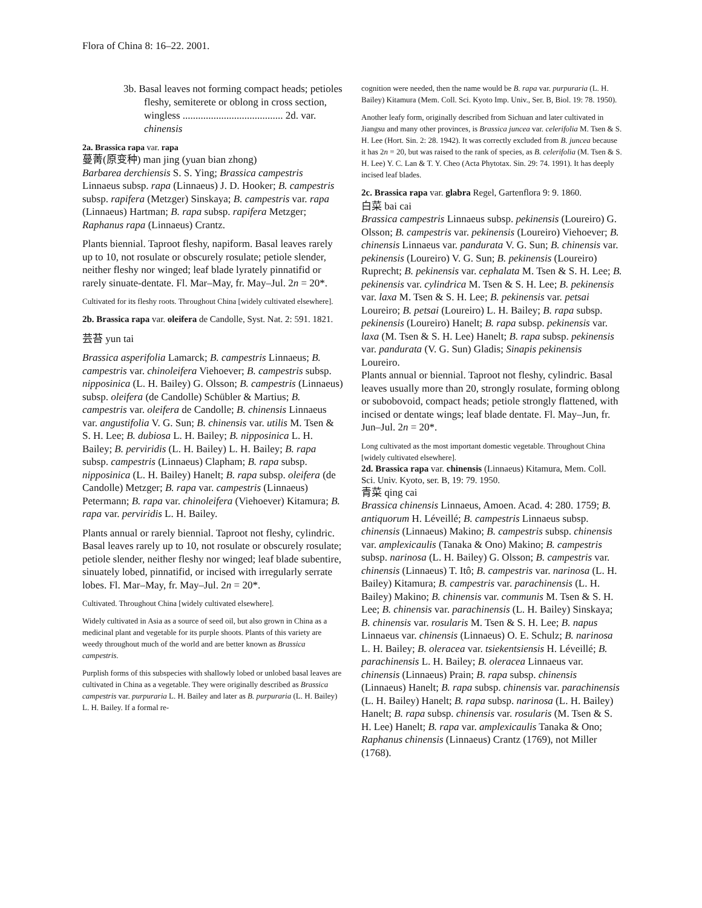Flora of China 8: 16–22. 2001.
3b. Basal leaves not forming compact heads; petioles fleshy, semiterete or oblong in cross section, wingless ....................................... 2d. var. chinensis
2a. Brassica rapa var. rapa
蔓菁(原变种) man jing (yuan bian zhong)
Barbarea derchiensis S. S. Ying; Brassica campestris Linnaeus subsp. rapa (Linnaeus) J. D. Hooker; B. campestris subsp. rapifera (Metzger) Sinskaya; B. campestris var. rapa (Linnaeus) Hartman; B. rapa subsp. rapifera Metzger; Raphanus rapa (Linnaeus) Crantz.
Plants biennial. Taproot fleshy, napiform. Basal leaves rarely up to 10, not rosulate or obscurely rosulate; petiole slender, neither fleshy nor winged; leaf blade lyrately pinnatifid or rarely sinuate-dentate. Fl. Mar–May, fr. May–Jul. 2n = 20*.
Cultivated for its fleshy roots. Throughout China [widely cultivated elsewhere].
2b. Brassica rapa var. oleifera de Candolle, Syst. Nat. 2: 591. 1821.
芸苔 yun tai
Brassica asperifolia Lamarck; B. campestris Linnaeus; B. campestris var. chinoleifera Viehoever; B. campestris subsp. nipposinica (L. H. Bailey) G. Olsson; B. campestris (Linnaeus) subsp. oleifera (de Candolle) Schübler & Martius; B. campestris var. oleifera de Candolle; B. chinensis Linnaeus var. angustifolia V. G. Sun; B. chinensis var. utilis M. Tsen & S. H. Lee; B. dubiosa L. H. Bailey; B. nipposinica L. H. Bailey; B. perviridis (L. H. Bailey) L. H. Bailey; B. rapa subsp. campestris (Linnaeus) Clapham; B. rapa subsp. nipposinica (L. H. Bailey) Hanelt; B. rapa subsp. oleifera (de Candolle) Metzger; B. rapa var. campestris (Linnaeus) Petermann; B. rapa var. chinoleifera (Viehoever) Kitamura; B. rapa var. perviridis L. H. Bailey.
Plants annual or rarely biennial. Taproot not fleshy, cylindric. Basal leaves rarely up to 10, not rosulate or obscurely rosulate; petiole slender, neither fleshy nor winged; leaf blade subentire, sinuately lobed, pinnatifid, or incised with irregularly serrate lobes. Fl. Mar–May, fr. May–Jul. 2n = 20*.
Cultivated. Throughout China [widely cultivated elsewhere].
Widely cultivated in Asia as a source of seed oil, but also grown in China as a medicinal plant and vegetable for its purple shoots. Plants of this variety are weedy throughout much of the world and are better known as Brassica campestris.
Purplish forms of this subspecies with shallowly lobed or unlobed basal leaves are cultivated in China as a vegetable. They were originally described as Brassica campestris var. purpuraria L. H. Bailey and later as B. purpuraria (L. H. Bailey) L. H. Bailey. If a formal re-
cognition were needed, then the name would be B. rapa var. purpuraria (L. H. Bailey) Kitamura (Mem. Coll. Sci. Kyoto Imp. Univ., Ser. B, Biol. 19: 78. 1950).
Another leafy form, originally described from Sichuan and later cultivated in Jiangsu and many other provinces, is Brassica juncea var. celerifolia M. Tsen & S. H. Lee (Hort. Sin. 2: 28. 1942). It was correctly excluded from B. juncea because it has 2n = 20, but was raised to the rank of species, as B. celerifolia (M. Tsen & S. H. Lee) Y. C. Lan & T. Y. Cheo (Acta Phytotax. Sin. 29: 74. 1991). It has deeply incised leaf blades.
2c. Brassica rapa var. glabra Regel, Gartenflora 9: 9. 1860.
白菜 bai cai
Brassica campestris Linnaeus subsp. pekinensis (Loureiro) G. Olsson; B. campestris var. pekinensis (Loureiro) Viehoever; B. chinensis Linnaeus var. pandurata V. G. Sun; B. chinensis var. pekinensis (Loureiro) V. G. Sun; B. pekinensis (Loureiro) Ruprecht; B. pekinensis var. cephalata M. Tsen & S. H. Lee; B. pekinensis var. cylindrica M. Tsen & S. H. Lee; B. pekinensis var. laxa M. Tsen & S. H. Lee; B. pekinensis var. petsai Loureiro; B. petsai (Loureiro) L. H. Bailey; B. rapa subsp. pekinensis (Loureiro) Hanelt; B. rapa subsp. pekinensis var. laxa (M. Tsen & S. H. Lee) Hanelt; B. rapa subsp. pekinensis var. pandurata (V. G. Sun) Gladis; Sinapis pekinensis Loureiro.
Plants annual or biennial. Taproot not fleshy, cylindric. Basal leaves usually more than 20, strongly rosulate, forming oblong or subobovoid, compact heads; petiole strongly flattened, with incised or dentate wings; leaf blade dentate. Fl. May–Jun, fr. Jun–Jul. 2n = 20*.
Long cultivated as the most important domestic vegetable. Throughout China [widely cultivated elsewhere].
2d. Brassica rapa var. chinensis (Linnaeus) Kitamura, Mem. Coll. Sci. Univ. Kyoto, ser. B, 19: 79. 1950.
青菜 qing cai
Brassica chinensis Linnaeus, Amoen. Acad. 4: 280. 1759; B. antiquorum H. Léveillé; B. campestris Linnaeus subsp. chinensis (Linnaeus) Makino; B. campestris subsp. chinensis var. amplexicaulis (Tanaka & Ono) Makino; B. campestris subsp. narinosa (L. H. Bailey) G. Olsson; B. campestris var. chinensis (Linnaeus) T. Itô; B. campestris var. narinosa (L. H. Bailey) Kitamura; B. campestris var. parachinensis (L. H. Bailey) Makino; B. chinensis var. communis M. Tsen & S. H. Lee; B. chinensis var. parachinensis (L. H. Bailey) Sinskaya; B. chinensis var. rosularis M. Tsen & S. H. Lee; B. napus Linnaeus var. chinensis (Linnaeus) O. E. Schulz; B. narinosa L. H. Bailey; B. oleracea var. tsiekentsiensis H. Léveillé; B. parachinensis L. H. Bailey; B. oleracea Linnaeus var. chinensis (Linnaeus) Prain; B. rapa subsp. chinensis (Linnaeus) Hanelt; B. rapa subsp. chinensis var. parachinensis (L. H. Bailey) Hanelt; B. rapa subsp. narinosa (L. H. Bailey) Hanelt; B. rapa subsp. chinensis var. rosularis (M. Tsen & S. H. Lee) Hanelt; B. rapa var. amplexicaulis Tanaka & Ono; Raphanus chinensis (Linnaeus) Crantz (1769), not Miller (1768).